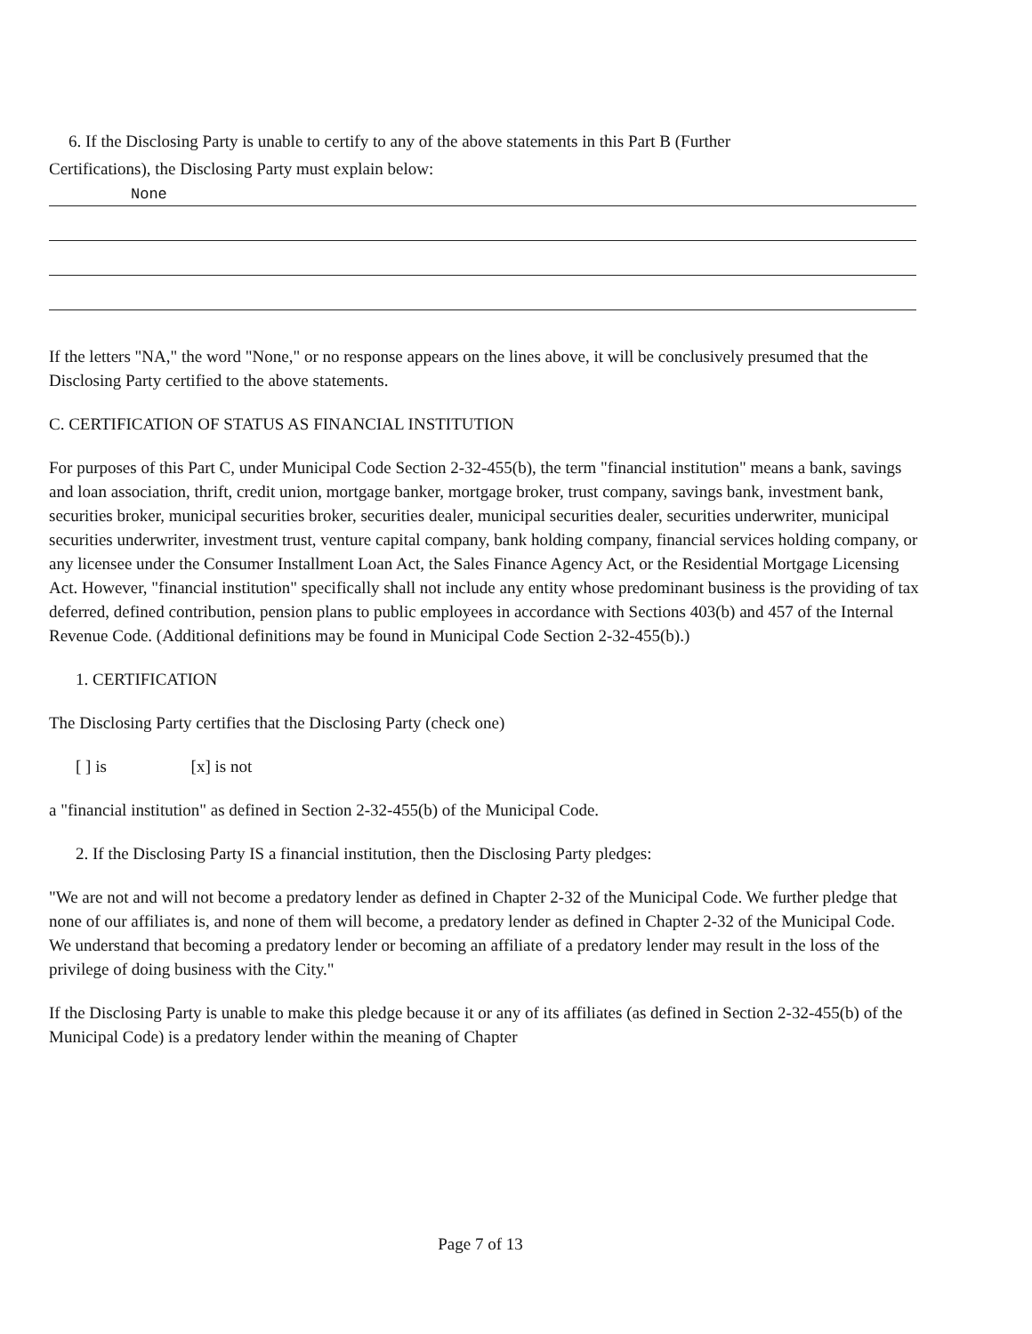6. If the Disclosing Party is unable to certify to any of the above statements in this Part B (Further
Certifications), the Disclosing Party must explain below:
None
If the letters "NA," the word "None," or no response appears on the lines above, it will be conclusively presumed that the Disclosing Party certified to the above statements.
C. CERTIFICATION OF STATUS AS FINANCIAL INSTITUTION
For purposes of this Part C, under Municipal Code Section 2-32-455(b), the term "financial institution" means a bank, savings and loan association, thrift, credit union, mortgage banker, mortgage broker, trust company, savings bank, investment bank, securities broker, municipal securities broker, securities dealer, municipal securities dealer, securities underwriter, municipal securities underwriter, investment trust, venture capital company, bank holding company, financial services holding company, or any licensee under the Consumer Installment Loan Act, the Sales Finance Agency Act, or the Residential Mortgage Licensing Act. However, "financial institution" specifically shall not include any entity whose predominant business is the providing of tax deferred, defined contribution, pension plans to public employees in accordance with Sections 403(b) and 457 of the Internal Revenue Code. (Additional definitions may be found in Municipal Code Section 2-32-455(b).)
1. CERTIFICATION
The Disclosing Party certifies that the Disclosing Party (check one)
[ ] is [x] is not
a "financial institution" as defined in Section 2-32-455(b) of the Municipal Code.
2. If the Disclosing Party IS a financial institution, then the Disclosing Party pledges:
"We are not and will not become a predatory lender as defined in Chapter 2-32 of the Municipal Code. We further pledge that none of our affiliates is, and none of them will become, a predatory lender as defined in Chapter 2-32 of the Municipal Code. We understand that becoming a predatory lender or becoming an affiliate of a predatory lender may result in the loss of the privilege of doing business with the City."
If the Disclosing Party is unable to make this pledge because it or any of its affiliates (as defined in Section 2-32-455(b) of the Municipal Code) is a predatory lender within the meaning of Chapter
Page 7 of 13